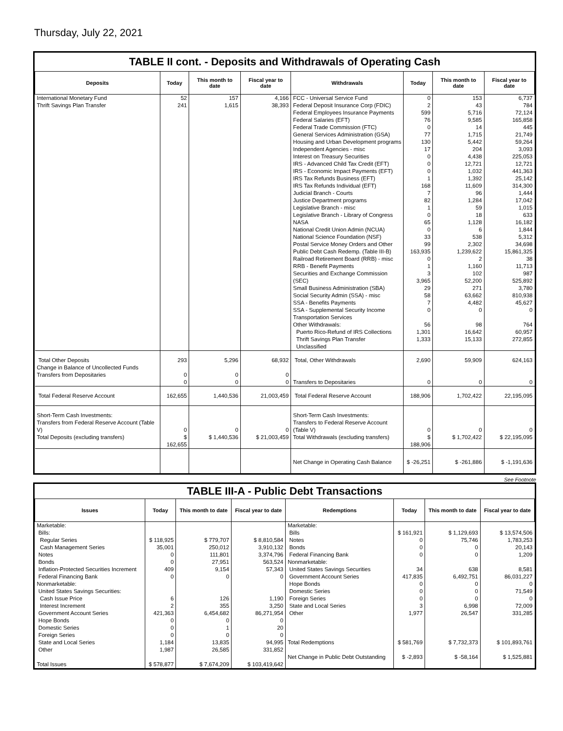Thursday, July 22, 2021
TABLE II cont. - Deposits and Withdrawals of Operating Cash
| Deposits | Today | This month to date | Fiscal year to date | Withdrawals | Today | This month to date | Fiscal year to date |
| --- | --- | --- | --- | --- | --- | --- | --- |
| International Monetary Fund | 52 | 157 | 4,166 | FCC - Universal Service Fund | 0 | 153 | 6,737 |
| Thrift Savings Plan Transfer | 241 | 1,615 | 38,393 | Federal Deposit Insurance Corp (FDIC) | 2 | 43 | 784 |
| | | | | Federal Employees Insurance Payments Federal Salaries (EFT) Federal Trade Commission (FTC) General Services Administration (GSA) Housing and Urban Development programs Independent Agencies - misc Interest on Treasury Securities IRS - Advanced Child Tax Credit (EFT) IRS - Economic Impact Payments (EFT) IRS Tax Refunds Business (EFT) IRS Tax Refunds Individual (EFT) Judicial Branch - Courts Justice Department programs Legislative Branch - misc Legislative Branch - Library of Congress NASA National Credit Union Admin (NCUA) National Science Foundation (NSF) Postal Service Money Orders and Other Public Debt Cash Redemp. (Table III-B) Railroad Retirement Board (RRB) - misc RRB - Benefit Payments Securities and Exchange Commission (SEC) Small Business Administration (SBA) Social Security Admin (SSA) - misc SSA - Benefits Payments SSA - Supplemental Security Income Transportation Services Other Withdrawals: Puerto Rico-Refund of IRS Collections Thrift Savings Plan Transfer Unclassified | 599 76 0 77 130 17 0 0 0 1 168 7 82 1 0 65 0 33 99 163,935 0 1 3 3,965 29 58 7 0 56 1,301 1,333 | 5,716 9,585 14 1,715 5,442 204 4,438 12,721 1,032 1,392 11,609 96 1,284 59 18 1,128 6 538 2,302 1,239,622 2 1,160 102 52,200 271 63,662 4,482 0 98 16,642 15,133 | 72,124 165,858 445 21,749 59,264 3,093 225,053 12,721 441,363 25,142 314,300 1,444 17,042 1,015 633 16,182 1,844 5,312 34,698 15,861,325 38 11,713 987 525,892 3,780 810,938 45,627 0 764 60,957 272,855 |
| Total Other Deposits Change in Balance of Uncollected Funds Transfers from Depositaries | 293 0 0 | 5,296 0 0 | 68,932 0 0 | Total, Other Withdrawals Transfers to Depositaries | 2,690 0 | 59,909 0 | 624,163 0 |
| Total Federal Reserve Account | 162,655 | 1,440,536 | 21,003,459 | Total Federal Reserve Account | 188,906 | 1,702,422 | 22,195,095 |
| Short-Term Cash Investments: Transfers from Federal Reserve Account (Table V) Total Deposits (excluding transfers) | 0 $ 162,655 | 0 $ 1,440,536 | 0 $ 21,003,459 | Short-Term Cash Investments: Transfers to Federal Reserve Account (Table V) Total Withdrawals (excluding transfers) | 0 $ 188,906 | 0 $ 1,702,422 | 0 $ 22,195,095 |
| | | | | Net Change in Operating Cash Balance | $ -26,251 | $ -261,886 | $ -1,191,636 |
See Footnote
TABLE III-A - Public Debt Transactions
| Issues | Today | This month to date | Fiscal year to date | Redemptions | Today | This month to date | Fiscal year to date |
| --- | --- | --- | --- | --- | --- | --- | --- |
| Marketable: Bills: Regular Series Cash Management Series Notes Bonds Inflation-Protected Securities Increment Federal Financing Bank Nonmarketable: United States Savings Securities: Cash Issue Price Interest Increment Government Account Series Hope Bonds Domestic Series Foreign Series State and Local Series Other Total Issues | $ 118,925 35,001 0 0 409 0 6 2 421,363 0 0 0 1,184 1,987 $ 578,877 | $ 779,707 250,012 111,801 27,951 9,154 0 126 355 6,454,682 0 1 0 13,835 26,585 $ 7,674,209 | $ 8,810,584 3,910,132 3,374,796 563,524 57,343 0 1,190 3,250 86,271,954 0 20 0 94,995 331,852 $ 103,419,642 | Marketable: Bills Notes Bonds Federal Financing Bank Nonmarketable: United States Savings Securities Government Account Series Hope Bonds Domestic Series Foreign Series State and Local Series Other Total Redemptions Net Change in Public Debt Outstanding | $ 161,921 0 0 0 34 417,835 0 0 0 3 1,977 $ 581,769 $ -2,893 | $ 1,129,693 75,746 0 0 638 6,492,751 0 0 0 6,998 26,547 $ 7,732,373 $ -58,164 | $ 13,574,506 1,783,253 20,143 1,209 8,581 86,031,227 0 71,549 0 72,009 331,285 $ 101,893,761 $ 1,525,881 |